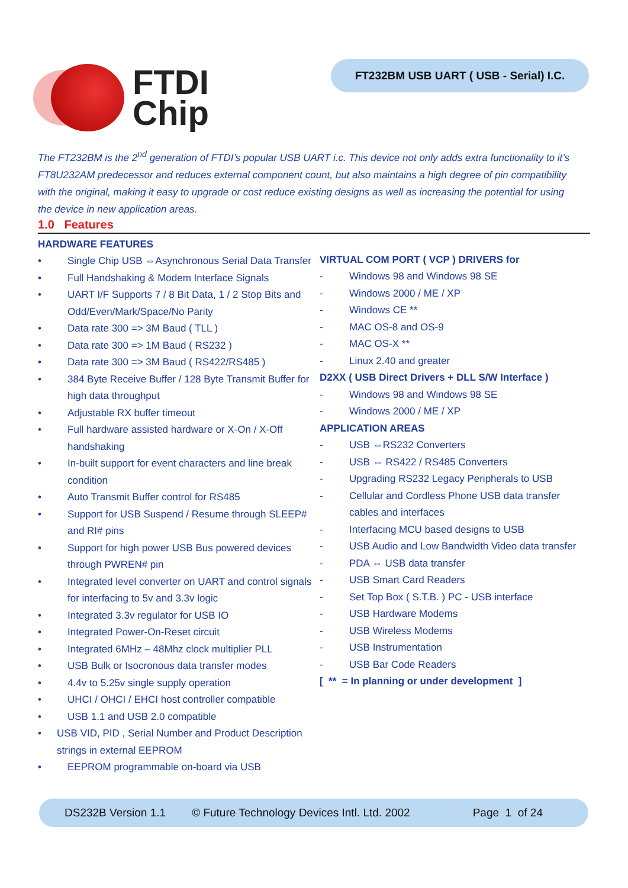FTDI
Chip
FT232BM USB UART ( USB - Serial) I.C.
The FT232BM is the 2<sup>nd</sup> generation of FTDI’s popular USB UART i.c. This device not only adds extra functionality to it’s FT8U232AM predecessor and reduces external component count, but also maintains a high degree of pin compatibility with the original, making it easy to upgrade or cost reduce existing designs as well as increasing the potential for using the device in new application areas.
1.0 Features
HARDWARE FEATURES
• Single Chip USB ⇔Asynchronous Serial Data Transfer
• Full Handshaking & Modem Interface Signals
• UART I/F Supports 7 / 8 Bit Data, 1 / 2 Stop Bits and Odd/Even/Mark/Space/No Parity
• Data rate 300 => 3M Baud ( TLL )
• Data rate 300 => 1M Baud ( RS232 )
• Data rate 300 => 3M Baud ( RS422/RS485 )
• 384 Byte Receive Buffer / 128 Byte Transmit Buffer for high data throughput
• Adjustable RX buffer timeout
• Full hardware assisted hardware or X-On / X-Off handshaking
• In-built support for event characters and line break condition
• Auto Transmit Buffer control for RS485
• Support for USB Suspend / Resume through SLEEP# and RI# pins
• Support for high power USB Bus powered devices through PWREN# pin
• Integrated level converter on UART and control signals for interfacing to 5v and 3.3v logic
• Integrated 3.3v regulator for USB IO
• Integrated Power-On-Reset circuit
• Integrated 6MHz – 48Mhz clock multiplier PLL
• USB Bulk or Isocronous data transfer modes
• 4.4v to 5.25v single supply operation
• UHCI / OHCI / EHCI host controller compatible
• USB 1.1 and USB 2.0 compatible
• USB VID, PID , Serial Number and Product Description strings in external EEPROM
• EEPROM programmable on-board via USB
VIRTUAL COM PORT ( VCP ) DRIVERS for
- Windows 98 and Windows 98 SE
- Windows 2000 / ME / XP
- Windows CE **
- MAC OS-8 and OS-9
- MAC OS-X **
- Linux 2.40 and greater
D2XX ( USB Direct Drivers + DLL S/W Interface )
- Windows 98 and Windows 98 SE
- Windows 2000 / ME / XP
APPLICATION AREAS
- USB ⇔RS232 Converters
- USB ⇔ RS422 / RS485 Converters
- Upgrading RS232 Legacy Peripherals to USB
- Cellular and Cordless Phone USB data transfer cables and interfaces
- Interfacing MCU based designs to USB
- USB Audio and Low Bandwidth Video data transfer
- PDA ⇔ USB data transfer
- USB Smart Card Readers
- Set Top Box ( S.T.B. ) PC - USB interface
- USB Hardware Modems
- USB Wireless Modems
- USB Instrumentation
- USB Bar Code Readers
[ ** = In planning or under development ]
DS232B Version 1.1 © Future Technology Devices Intl. Ltd. 2002 Page 1 of 24